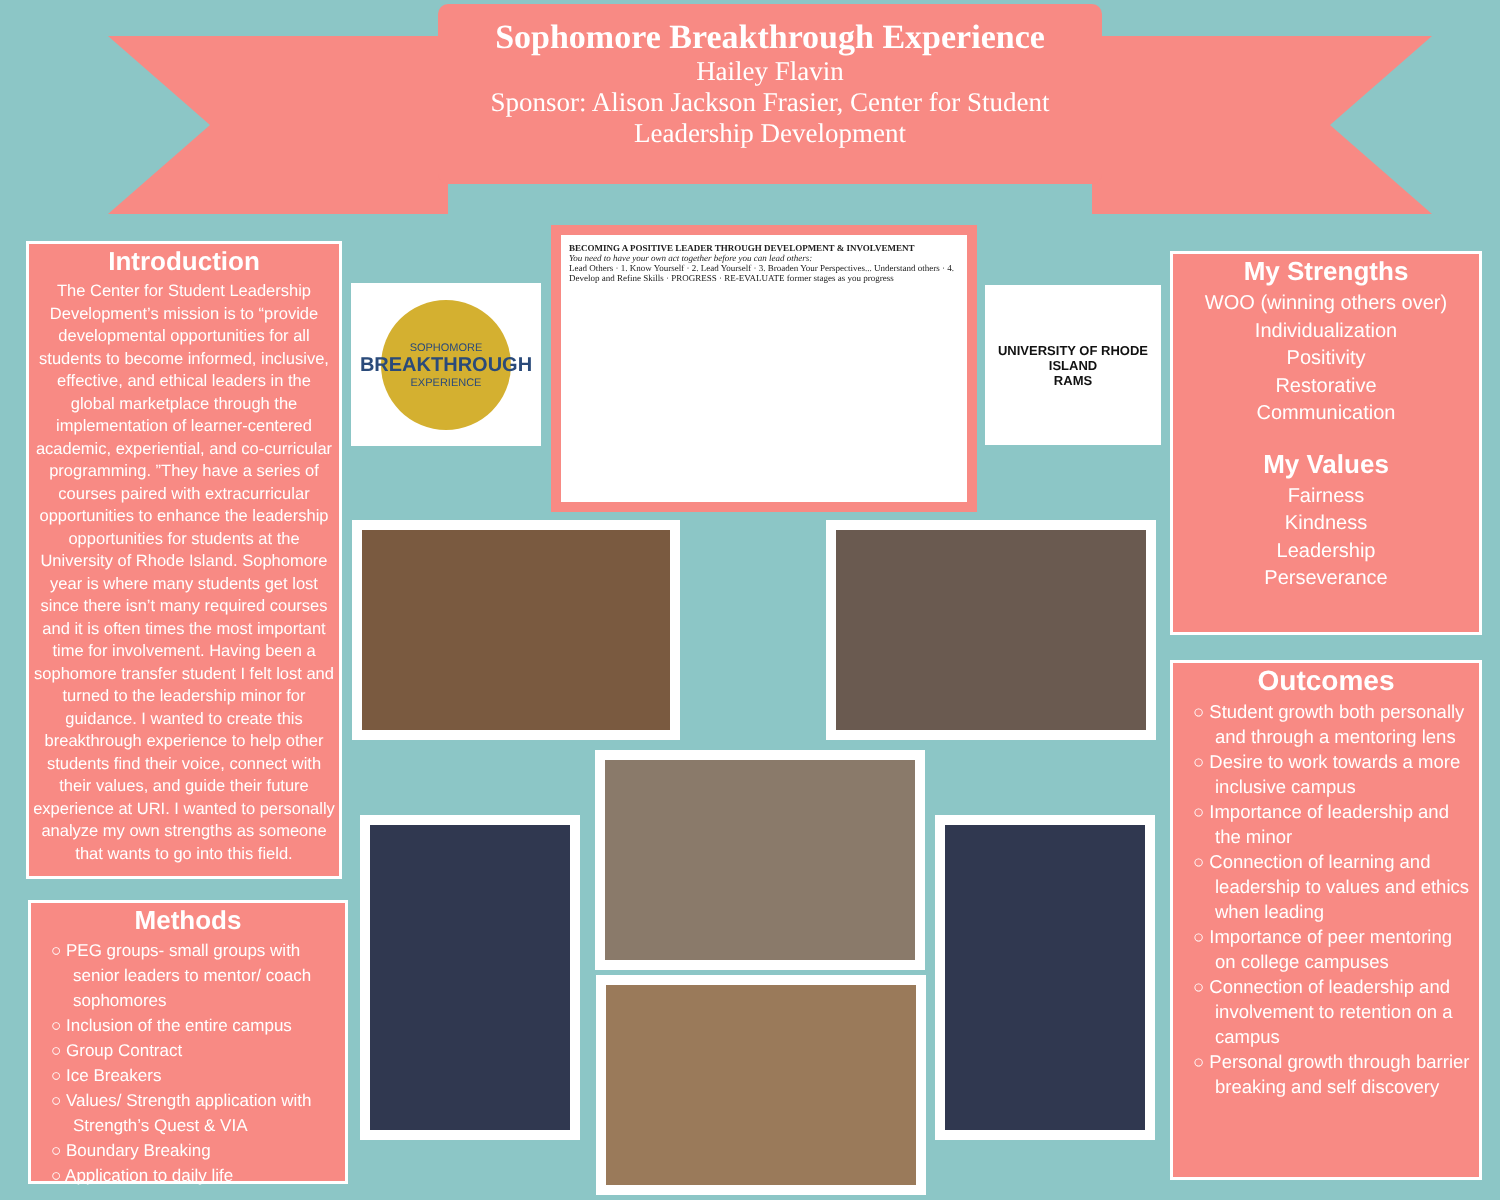Sophomore Breakthrough Experience
Hailey Flavin
Sponsor: Alison Jackson Frasier, Center for Student Leadership Development
Introduction
The Center for Student Leadership Development’s mission is to “provide developmental opportunities for all students to become informed, inclusive, effective, and ethical leaders in the global marketplace through the implementation of learner-centered academic, experiential, and co-curricular programming. ”They have a series of courses paired with extracurricular opportunities to enhance the leadership opportunities for students at the University of Rhode Island. Sophomore year is where many students get lost since there isn’t many required courses and it is often times the most important time for involvement. Having been a sophomore transfer student I felt lost and turned to the leadership minor for guidance. I wanted to create this breakthrough experience to help other students find their voice, connect with their values, and guide their future experience at URI. I wanted to personally analyze my own strengths as someone that wants to go into this field.
Methods
○ PEG groups- small groups with senior leaders to mentor/ coach sophomores
○ Inclusion of the entire campus
○ Group Contract
○ Ice Breakers
○ Values/ Strength application with Strength’s Quest & VIA
○ Boundary Breaking
○ Application to daily life
SOPHOMORE
BREAKTHROUGH
EXPERIENCE
BECOMING A POSITIVE LEADER THROUGH DEVELOPMENT & INVOLVEMENT
You need to have your own act together before you can lead others:
Lead Others · 1. Know Yourself · 2. Lead Yourself · 3. Broaden Your Perspectives... Understand others · 4. Develop and Refine Skills · PROGRESS · RE-EVALUATE former stages as you progress
UNIVERSITY OF RHODE ISLAND
RAMS
My Strengths
WOO (winning others over)
Individualization
Positivity
Restorative
Communication
My Values
Fairness
Kindness
Leadership
Perseverance
Outcomes
○ Student growth both personally and through a mentoring lens
○ Desire to work towards a more inclusive campus
○ Importance of leadership and the minor
○ Connection of learning and leadership to values and ethics when leading
○ Importance of peer mentoring on college campuses
○ Connection of leadership and involvement to retention on a campus
○ Personal growth through barrier breaking and self discovery